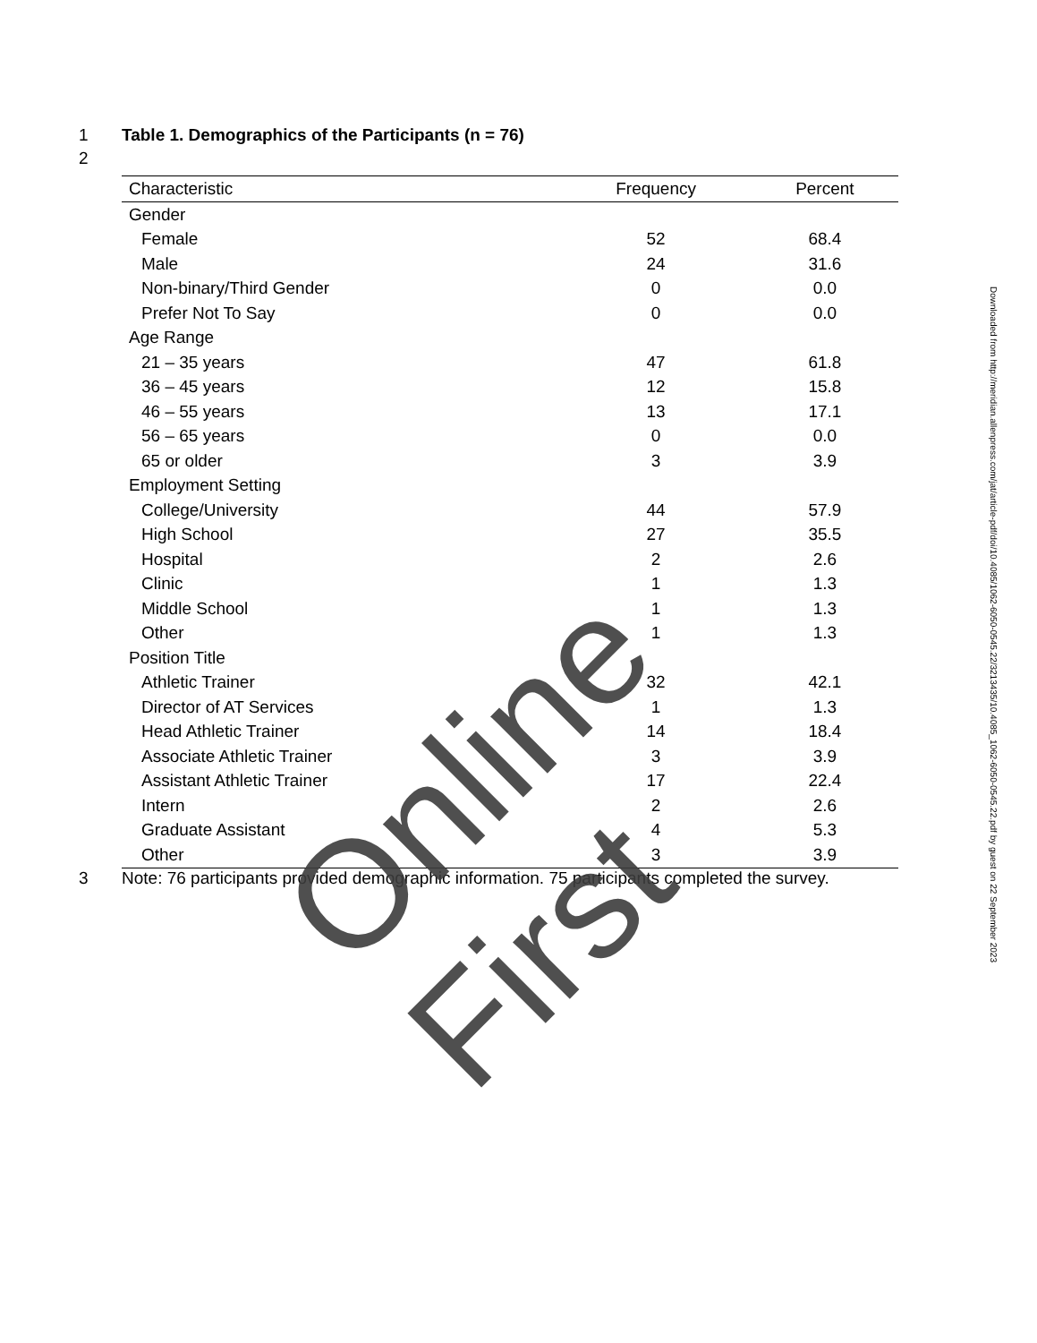1 Table 1. Demographics of the Participants (n = 76)
2
| Characteristic | Frequency | Percent |
| --- | --- | --- |
| Gender | | |
| Female | 52 | 68.4 |
| Male | 24 | 31.6 |
| Non-binary/Third Gender | 0 | 0.0 |
| Prefer Not To Say | 0 | 0.0 |
| Age Range | | |
| 21 – 35 years | 47 | 61.8 |
| 36 – 45 years | 12 | 15.8 |
| 46 – 55 years | 13 | 17.1 |
| 56 – 65 years | 0 | 0.0 |
| 65 or older | 3 | 3.9 |
| Employment Setting | | |
| College/University | 44 | 57.9 |
| High School | 27 | 35.5 |
| Hospital | 2 | 2.6 |
| Clinic | 1 | 1.3 |
| Middle School | 1 | 1.3 |
| Other | 1 | 1.3 |
| Position Title | | |
| Athletic Trainer | 32 | 42.1 |
| Director of AT Services | 1 | 1.3 |
| Head Athletic Trainer | 14 | 18.4 |
| Associate Athletic Trainer | 3 | 3.9 |
| Assistant Athletic Trainer | 17 | 22.4 |
| Intern | 2 | 2.6 |
| Graduate Assistant | 4 | 5.3 |
| Other | 3 | 3.9 |
3 Note: 76 participants provided demographic information. 75 participants completed the survey.
Online First
Downloaded from http://meridian.allenpress.com/jat/article-pdf/doi/10.4085/1062-6050-0545.22/3213435/10.4085_1062-6050-0545.22.pdf by guest on 22 September 2023